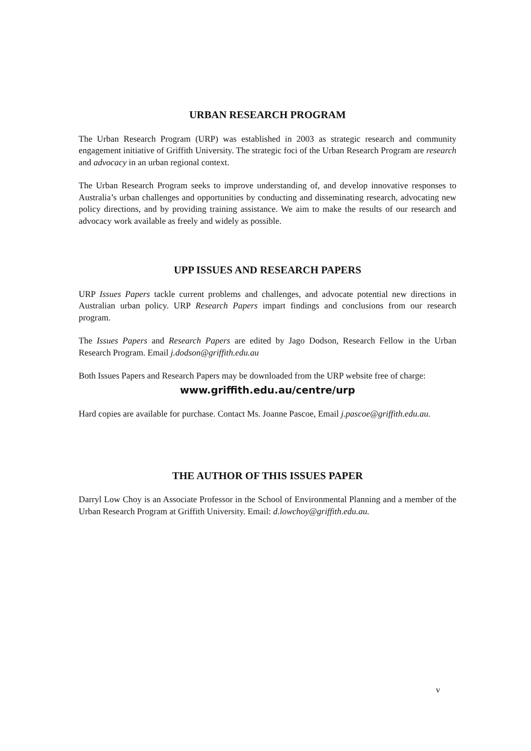URBAN RESEARCH PROGRAM
The Urban Research Program (URP) was established in 2003 as strategic research and community engagement initiative of Griffith University. The strategic foci of the Urban Research Program are research and advocacy in an urban regional context.
The Urban Research Program seeks to improve understanding of, and develop innovative responses to Australia’s urban challenges and opportunities by conducting and disseminating research, advocating new policy directions, and by providing training assistance. We aim to make the results of our research and advocacy work available as freely and widely as possible.
UPP ISSUES AND RESEARCH PAPERS
URP Issues Papers tackle current problems and challenges, and advocate potential new directions in Australian urban policy. URP Research Papers impart findings and conclusions from our research program.
The Issues Papers and Research Papers are edited by Jago Dodson, Research Fellow in the Urban Research Program. Email j.dodson@griffith.edu.au
Both Issues Papers and Research Papers may be downloaded from the URP website free of charge:
www.griffith.edu.au/centre/urp
Hard copies are available for purchase. Contact Ms. Joanne Pascoe, Email j.pascoe@griffith.edu.au.
THE AUTHOR OF THIS ISSUES PAPER
Darryl Low Choy is an Associate Professor in the School of Environmental Planning and a member of the Urban Research Program at Griffith University. Email: d.lowchoy@griffith.edu.au.
v